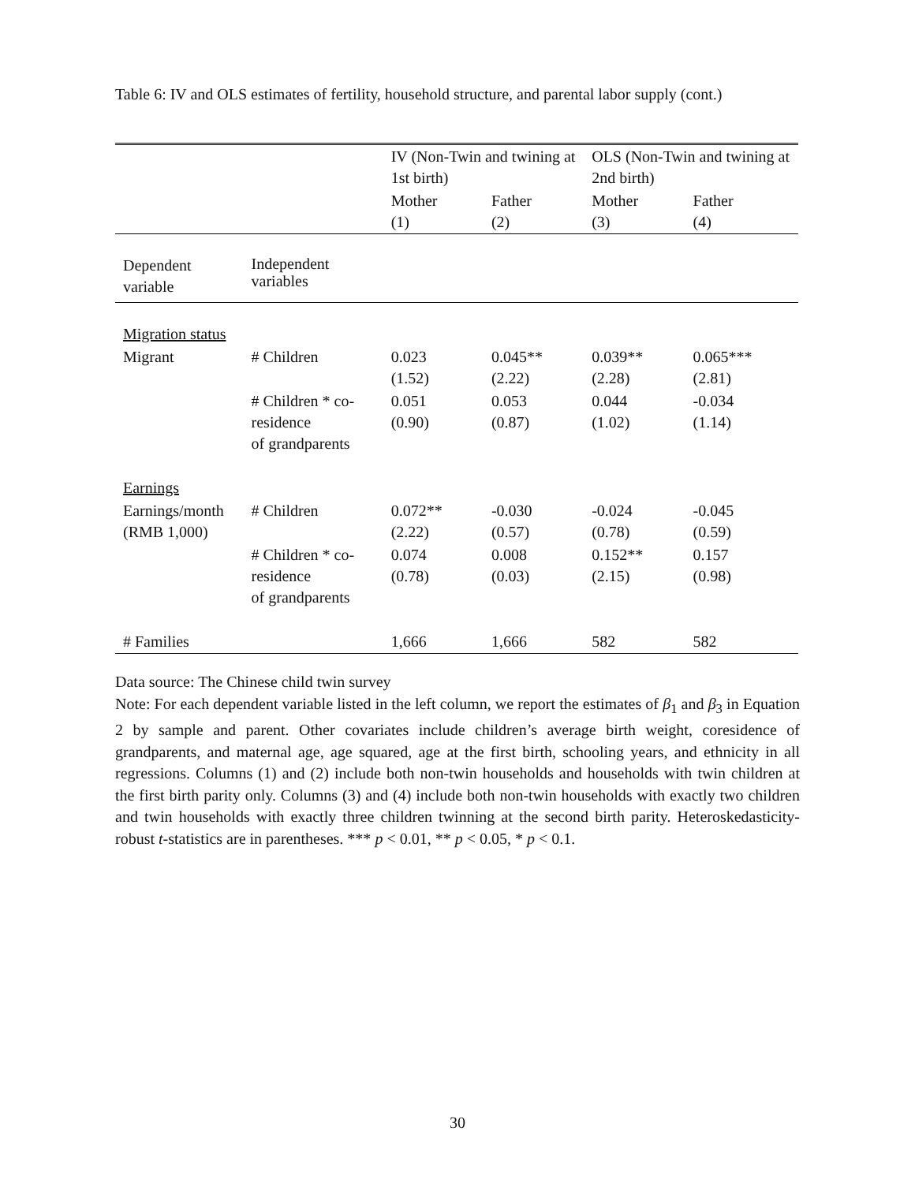Table 6: IV and OLS estimates of fertility, household structure, and parental labor supply (cont.)
| | | IV (Non-Twin and twining at 1st birth) | | OLS (Non-Twin and twining at 2nd birth) | |
| --- | --- | --- | --- | --- | --- |
| | | Mother (1) | Father (2) | Mother (3) | Father (4) |
| Dependent variable | Independent variables | | | | |
| Migration status | | | | | |
| Migrant | # Children | 0.023 (1.52) | 0.045** (2.22) | 0.039** (2.28) | 0.065*** (2.81) |
| | # Children * co-residence of grandparents | 0.051 (0.90) | 0.053 (0.87) | 0.044 (1.02) | -0.034 (1.14) |
| Earnings | | | | | |
| Earnings/month (RMB 1,000) | # Children | 0.072** (2.22) | -0.030 (0.57) | -0.024 (0.78) | -0.045 (0.59) |
| | # Children * co-residence of grandparents | 0.074 (0.78) | 0.008 (0.03) | 0.152** (2.15) | 0.157 (0.98) |
| # Families | | 1,666 | 1,666 | 582 | 582 |
Data source: The Chinese child twin survey
Note: For each dependent variable listed in the left column, we report the estimates of β<sub>1</sub> and β<sub>3</sub> in Equation 2 by sample and parent. Other covariates include children’s average birth weight, coresidence of grandparents, and maternal age, age squared, age at the first birth, schooling years, and ethnicity in all regressions. Columns (1) and (2) include both non-twin households and households with twin children at the first birth parity only. Columns (3) and (4) include both non-twin households with exactly two children and twin households with exactly three children twinning at the second birth parity. Heteroskedasticity-robust t-statistics are in parentheses. *** p < 0.01, ** p < 0.05, * p < 0.1.
30